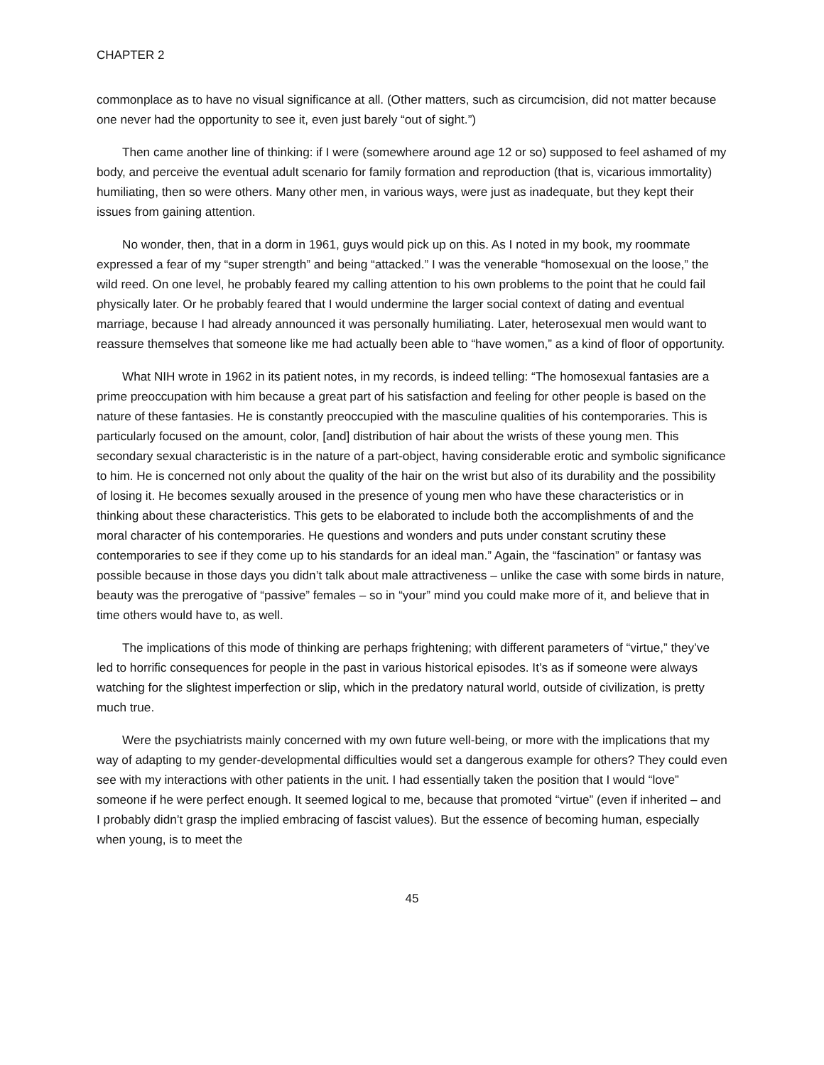CHAPTER 2
commonplace as to have no visual significance at all. (Other matters, such as circumcision, did not matter because one never had the opportunity to see it, even just barely “out of sight.”)
Then came another line of thinking: if I were (somewhere around age 12 or so) supposed to feel ashamed of my body, and perceive the eventual adult scenario for family formation and reproduction (that is, vicarious immortality) humiliating, then so were others. Many other men, in various ways, were just as inadequate, but they kept their issues from gaining attention.
No wonder, then, that in a dorm in 1961, guys would pick up on this. As I noted in my book, my roommate expressed a fear of my “super strength” and being “attacked.” I was the venerable “homosexual on the loose,” the wild reed. On one level, he probably feared my calling attention to his own problems to the point that he could fail physically later. Or he probably feared that I would undermine the larger social context of dating and eventual marriage, because I had already announced it was personally humiliating. Later, heterosexual men would want to reassure themselves that someone like me had actually been able to “have women,” as a kind of floor of opportunity.
What NIH wrote in 1962 in its patient notes, in my records, is indeed telling: “The homosexual fantasies are a prime preoccupation with him because a great part of his satisfaction and feeling for other people is based on the nature of these fantasies. He is constantly preoccupied with the masculine qualities of his contemporaries. This is particularly focused on the amount, color, [and] distribution of hair about the wrists of these young men. This secondary sexual characteristic is in the nature of a part-object, having considerable erotic and symbolic significance to him. He is concerned not only about the quality of the hair on the wrist but also of its durability and the possibility of losing it. He becomes sexually aroused in the presence of young men who have these characteristics or in thinking about these characteristics. This gets to be elaborated to include both the accomplishments of and the moral character of his contemporaries. He questions and wonders and puts under constant scrutiny these contemporaries to see if they come up to his standards for an ideal man.” Again, the “fascination” or fantasy was possible because in those days you didn’t talk about male attractiveness – unlike the case with some birds in nature, beauty was the prerogative of “passive” females – so in “your” mind you could make more of it, and believe that in time others would have to, as well.
The implications of this mode of thinking are perhaps frightening; with different parameters of “virtue,” they’ve led to horrific consequences for people in the past in various historical episodes. It’s as if someone were always watching for the slightest imperfection or slip, which in the predatory natural world, outside of civilization, is pretty much true.
Were the psychiatrists mainly concerned with my own future well-being, or more with the implications that my way of adapting to my gender-developmental difficulties would set a dangerous example for others? They could even see with my interactions with other patients in the unit. I had essentially taken the position that I would “love” someone if he were perfect enough. It seemed logical to me, because that promoted “virtue” (even if inherited – and I probably didn’t grasp the implied embracing of fascist values). But the essence of becoming human, especially when young, is to meet the
45